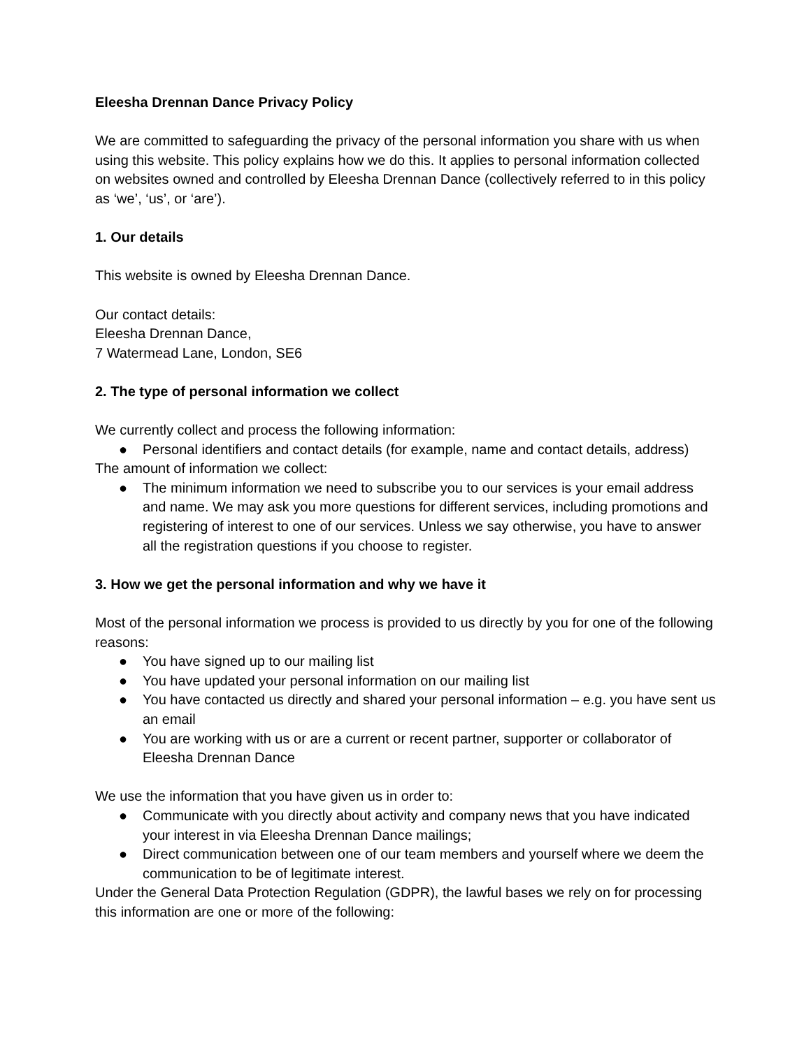Eleesha Drennan Dance Privacy Policy
We are committed to safeguarding the privacy of the personal information you share with us when using this website. This policy explains how we do this. It applies to personal information collected on websites owned and controlled by Eleesha Drennan Dance (collectively referred to in this policy as ‘we’, ‘us’, or ‘are’).
1. Our details
This website is owned by Eleesha Drennan Dance.
Our contact details:
Eleesha Drennan Dance,
7 Watermead Lane, London, SE6
2. The type of personal information we collect
We currently collect and process the following information:
● Personal identifiers and contact details (for example, name and contact details, address)
The amount of information we collect:
● The minimum information we need to subscribe you to our services is your email address and name. We may ask you more questions for different services, including promotions and registering of interest to one of our services. Unless we say otherwise, you have to answer all the registration questions if you choose to register.
3. How we get the personal information and why we have it
Most of the personal information we process is provided to us directly by you for one of the following reasons:
● You have signed up to our mailing list
● You have updated your personal information on our mailing list
● You have contacted us directly and shared your personal information – e.g. you have sent us an email
● You are working with us or are a current or recent partner, supporter or collaborator of Eleesha Drennan Dance
We use the information that you have given us in order to:
● Communicate with you directly about activity and company news that you have indicated your interest in via Eleesha Drennan Dance mailings;
● Direct communication between one of our team members and yourself where we deem the communication to be of legitimate interest.
Under the General Data Protection Regulation (GDPR), the lawful bases we rely on for processing this information are one or more of the following: